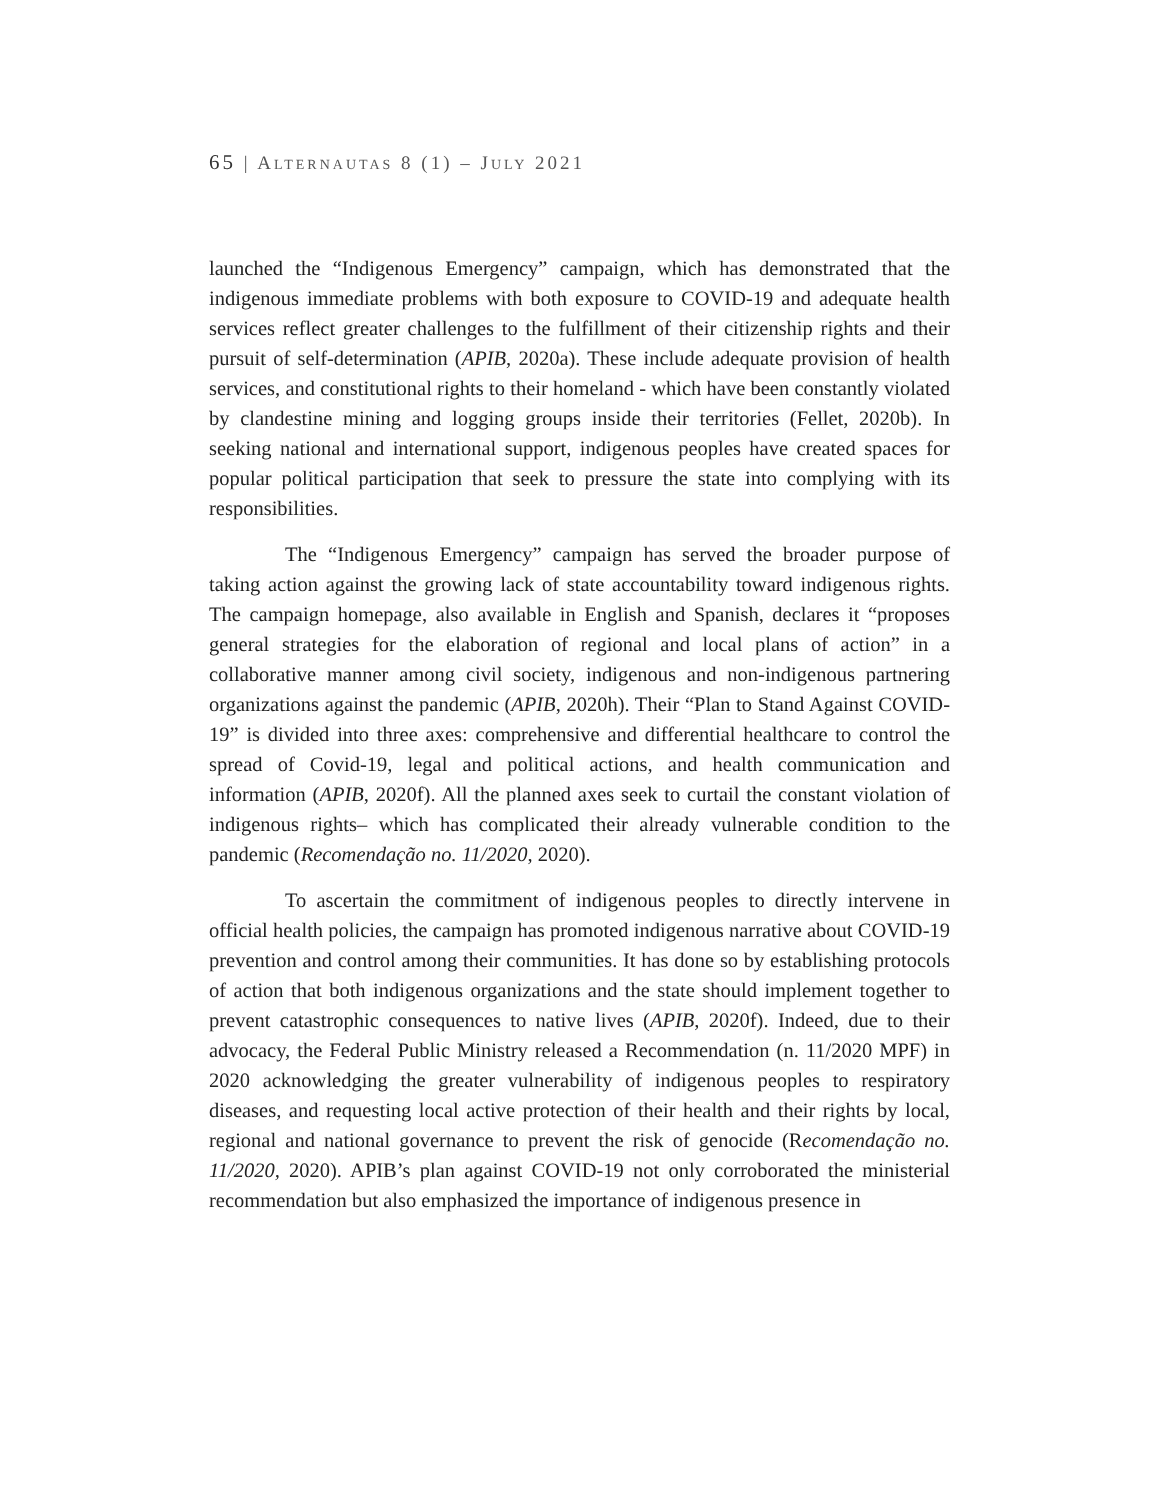65 | ALTERNAUTAS 8 (1) – JULY 2021
launched the “Indigenous Emergency” campaign, which has demonstrated that the indigenous immediate problems with both exposure to COVID-19 and adequate health services reflect greater challenges to the fulfillment of their citizenship rights and their pursuit of self-determination (APIB, 2020a). These include adequate provision of health services, and constitutional rights to their homeland - which have been constantly violated by clandestine mining and logging groups inside their territories (Fellet, 2020b). In seeking national and international support, indigenous peoples have created spaces for popular political participation that seek to pressure the state into complying with its responsibilities.
The “Indigenous Emergency” campaign has served the broader purpose of taking action against the growing lack of state accountability toward indigenous rights. The campaign homepage, also available in English and Spanish, declares it “proposes general strategies for the elaboration of regional and local plans of action” in a collaborative manner among civil society, indigenous and non-indigenous partnering organizations against the pandemic (APIB, 2020h). Their “Plan to Stand Against COVID-19” is divided into three axes: comprehensive and differential healthcare to control the spread of Covid-19, legal and political actions, and health communication and information (APIB, 2020f). All the planned axes seek to curtail the constant violation of indigenous rights– which has complicated their already vulnerable condition to the pandemic (Recomendação no. 11/2020, 2020).
To ascertain the commitment of indigenous peoples to directly intervene in official health policies, the campaign has promoted indigenous narrative about COVID-19 prevention and control among their communities. It has done so by establishing protocols of action that both indigenous organizations and the state should implement together to prevent catastrophic consequences to native lives (APIB, 2020f). Indeed, due to their advocacy, the Federal Public Ministry released a Recommendation (n. 11/2020 MPF) in 2020 acknowledging the greater vulnerability of indigenous peoples to respiratory diseases, and requesting local active protection of their health and their rights by local, regional and national governance to prevent the risk of genocide (Recomendação no. 11/2020, 2020). APIB’s plan against COVID-19 not only corroborated the ministerial recommendation but also emphasized the importance of indigenous presence in